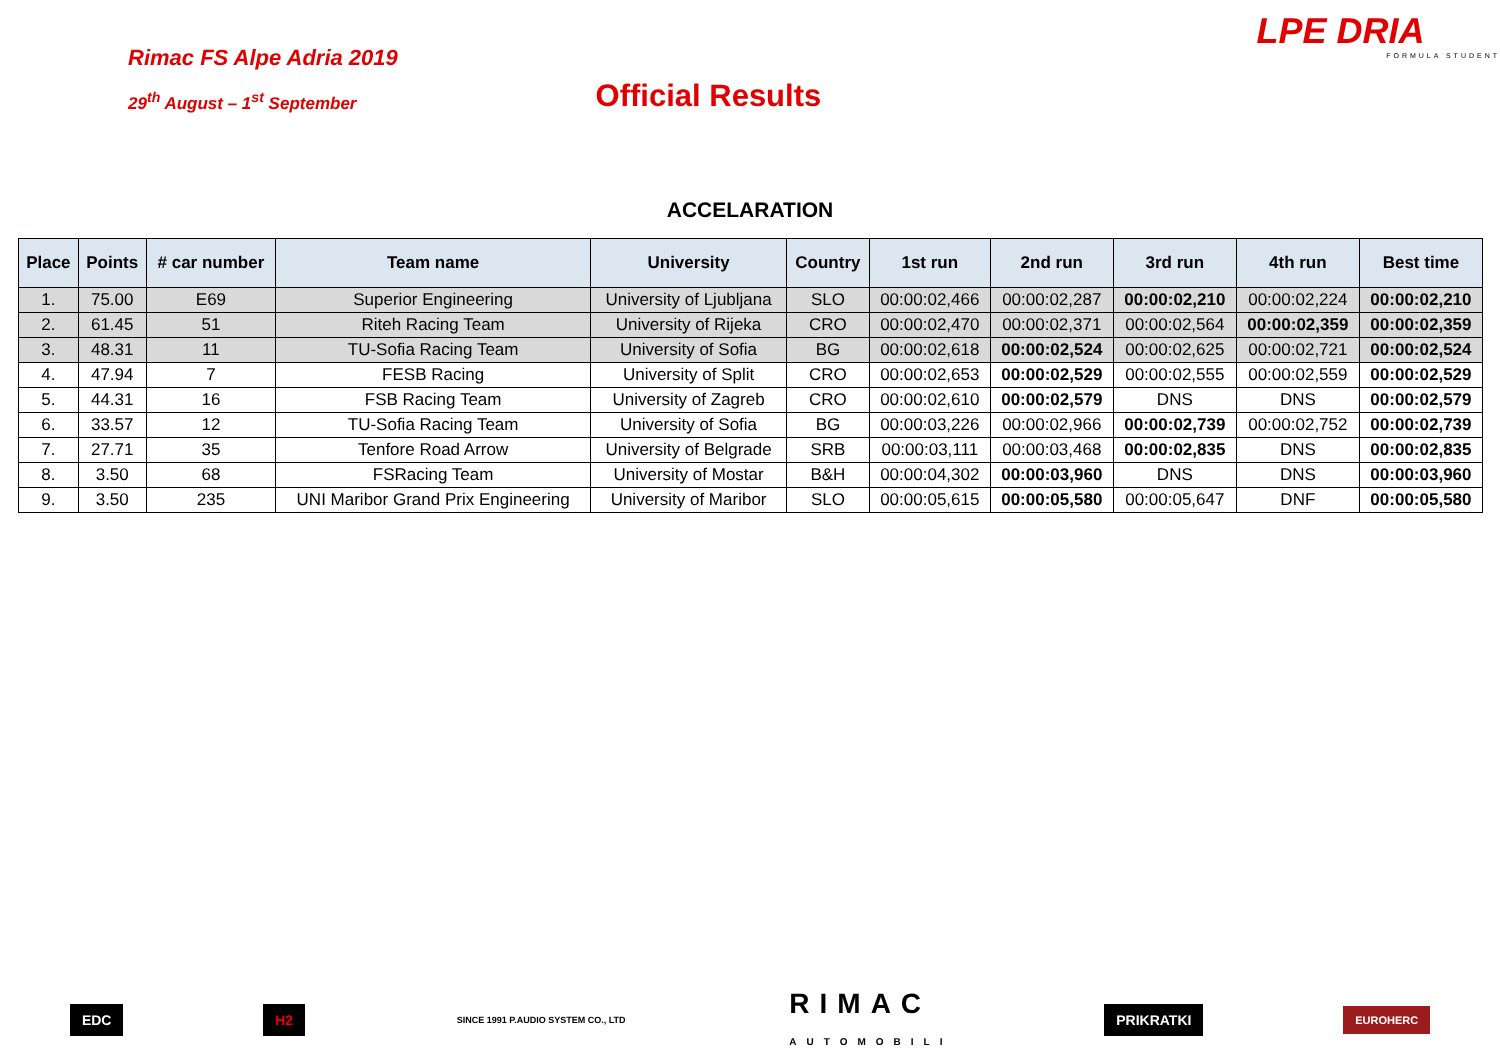Rimac FS Alpe Adria 2019
29<sup>th</sup> August – 1<sup>st</sup> September
Official Results
LPE DRIA
FORMULA STUDENT
ACCELARATION
| Place | Points | # car number | Team name | University | Country | 1st run | 2nd run | 3rd run | 4th run | Best time |
| --- | --- | --- | --- | --- | --- | --- | --- | --- | --- | --- |
| 1. | 75.00 | E69 | Superior Engineering | University of Ljubljana | SLO | 00:00:02,466 | 00:00:02,287 | 00:00:02,210 | 00:00:02,224 | 00:00:02,210 |
| 2. | 61.45 | 51 | Riteh Racing Team | University of Rijeka | CRO | 00:00:02,470 | 00:00:02,371 | 00:00:02,564 | 00:00:02,359 | 00:00:02,359 |
| 3. | 48.31 | 11 | TU-Sofia Racing Team | University of Sofia | BG | 00:00:02,618 | 00:00:02,524 | 00:00:02,625 | 00:00:02,721 | 00:00:02,524 |
| 4. | 47.94 | 7 | FESB Racing | University of Split | CRO | 00:00:02,653 | 00:00:02,529 | 00:00:02,555 | 00:00:02,559 | 00:00:02,529 |
| 5. | 44.31 | 16 | FSB Racing Team | University of Zagreb | CRO | 00:00:02,610 | 00:00:02,579 | DNS | DNS | 00:00:02,579 |
| 6. | 33.57 | 12 | TU-Sofia Racing Team | University of Sofia | BG | 00:00:03,226 | 00:00:02,966 | 00:00:02,739 | 00:00:02,752 | 00:00:02,739 |
| 7. | 27.71 | 35 | Tenfore Road Arrow | University of Belgrade | SRB | 00:00:03,111 | 00:00:03,468 | 00:00:02,835 | DNS | 00:00:02,835 |
| 8. | 3.50 | 68 | FSRacing Team | University of Mostar | B&H | 00:00:04,302 | 00:00:03,960 | DNS | DNS | 00:00:03,960 |
| 9. | 3.50 | 235 | UNI Maribor Grand Prix Engineering | University of Maribor | SLO | 00:00:05,615 | 00:00:05,580 | 00:00:05,647 | DNF | 00:00:05,580 |
EDC H2 SINCE 1991 P.AUDIO SYSTEM CO., LTD RIMAC
AUTOMOBILI PRIKRATKI EUROHERC